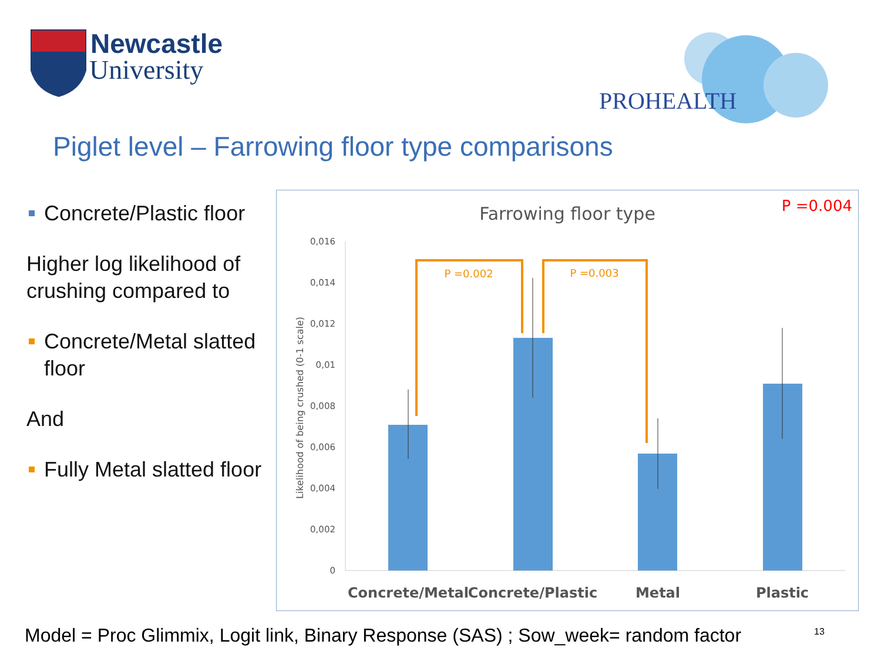Newcastle
University
PROHEALTH
Piglet level – Farrowing floor type comparisons
Concrete/Plastic floor
Higher log likelihood of crushing compared to
Concrete/Metal slatted floor
And
Fully Metal slatted floor
Farrowing floor type
P =0.004
0,016
0,014
0,012
0,01
0,008
0,006
0,004
0,002
0
Likelihood of being crushed (0-1 scale)
P =0.002
P =0.003
Concrete/Metal
Concrete/Plastic
Metal
Plastic
Model = Proc Glimmix, Logit link, Binary Response (SAS) ; Sow_week= random factor
13